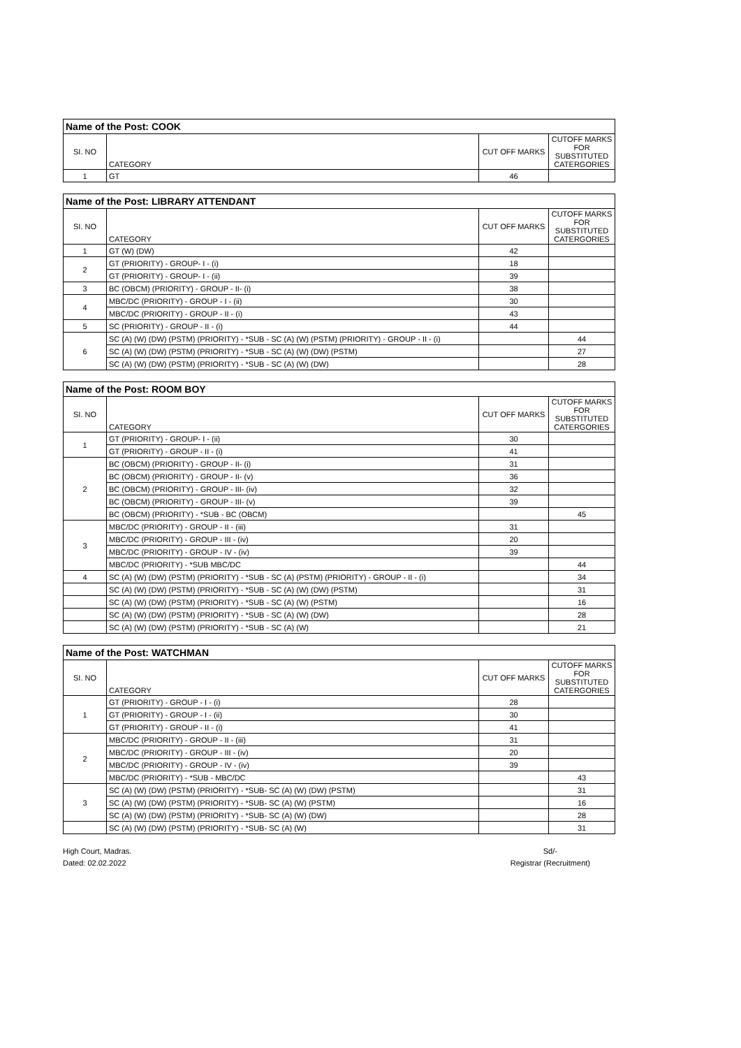| Name of the Post: COOK | | | |
| --- | --- | --- | --- |
| SI. NO | CATEGORY | CUT OFF MARKS | CUTOFF MARKS FOR SUBSTITUTED CATERGORIES |
| 1 | GT | 46 | |
| Name of the Post: LIBRARY ATTENDANT | | | |
| --- | --- | --- | --- |
| SI. NO | CATEGORY | CUT OFF MARKS | CUTOFF MARKS FOR SUBSTITUTED CATERGORIES |
| 1 | GT (W) (DW) | 42 | |
| 2 | GT (PRIORITY) - GROUP- I - (i) | 18 | |
| | GT (PRIORITY) - GROUP- I - (ii) | 39 | |
| 3 | BC (OBCM) (PRIORITY) - GROUP - II- (i) | 38 | |
| 4 | MBC/DC (PRIORITY) - GROUP - I - (ii) | 30 | |
| | MBC/DC (PRIORITY) - GROUP - II - (i) | 43 | |
| 5 | SC (PRIORITY) - GROUP - II - (i) | 44 | |
| 6 | SC (A) (W) (DW) (PSTM) (PRIORITY) - *SUB - SC (A) (W) (PSTM) (PRIORITY) - GROUP - II - (i) | | 44 |
| | SC (A) (W) (DW) (PSTM) (PRIORITY) - *SUB - SC (A) (W) (DW) (PSTM) | | 27 |
| | SC (A) (W) (DW) (PSTM) (PRIORITY) - *SUB - SC (A) (W) (DW) | | 28 |
| Name of the Post: ROOM BOY | | | |
| --- | --- | --- | --- |
| SI. NO | CATEGORY | CUT OFF MARKS | CUTOFF MARKS FOR SUBSTITUTED CATERGORIES |
| 1 | GT (PRIORITY) - GROUP- I - (ii) | 30 | |
| | GT (PRIORITY) - GROUP - II - (i) | 41 | |
| 2 | BC (OBCM) (PRIORITY) - GROUP - II- (i) | 31 | |
| | BC (OBCM) (PRIORITY) - GROUP - II- (v) | 36 | |
| | BC (OBCM) (PRIORITY) - GROUP - III- (iv) | 32 | |
| | BC (OBCM) (PRIORITY) - GROUP - III- (v) | 39 | |
| | BC (OBCM) (PRIORITY) - *SUB - BC (OBCM) | | 45 |
| 3 | MBC/DC (PRIORITY) - GROUP - II - (iii) | 31 | |
| | MBC/DC (PRIORITY) - GROUP - III - (iv) | 20 | |
| | MBC/DC (PRIORITY) - GROUP - IV - (iv) | 39 | |
| | MBC/DC (PRIORITY) - *SUB MBC/DC | | 44 |
| 4 | SC (A) (W) (DW) (PSTM) (PRIORITY) - *SUB - SC (A) (PSTM) (PRIORITY) - GROUP - II - (i) | | 34 |
| | SC (A) (W) (DW) (PSTM) (PRIORITY) - *SUB - SC (A) (W) (DW) (PSTM) | | 31 |
| | SC (A) (W) (DW) (PSTM) (PRIORITY) - *SUB - SC (A) (W) (PSTM) | | 16 |
| | SC (A) (W) (DW) (PSTM) (PRIORITY) - *SUB - SC (A) (W) (DW) | | 28 |
| | SC (A) (W) (DW) (PSTM) (PRIORITY) - *SUB - SC (A) (W) | | 21 |
| Name of the Post: WATCHMAN | | | |
| --- | --- | --- | --- |
| SI. NO | CATEGORY | CUT OFF MARKS | CUTOFF MARKS FOR SUBSTITUTED CATERGORIES |
| 1 | GT (PRIORITY) - GROUP - I - (i) | 28 | |
| | GT (PRIORITY) - GROUP - I - (ii) | 30 | |
| | GT (PRIORITY) - GROUP - II - (i) | 41 | |
| 2 | MBC/DC (PRIORITY) - GROUP - II - (iii) | 31 | |
| | MBC/DC (PRIORITY) - GROUP - III - (iv) | 20 | |
| | MBC/DC (PRIORITY) - GROUP - IV - (iv) | 39 | |
| | MBC/DC (PRIORITY) - *SUB - MBC/DC | | 43 |
| 3 | SC (A) (W) (DW) (PSTM) (PRIORITY) - *SUB- SC (A) (W) (DW) (PSTM) | | 31 |
| | SC (A) (W) (DW) (PSTM) (PRIORITY) - *SUB- SC (A) (W) (PSTM) | | 16 |
| | SC (A) (W) (DW) (PSTM) (PRIORITY) - *SUB- SC (A) (W) (DW) | | 28 |
| | SC (A) (W) (DW) (PSTM) (PRIORITY) - *SUB- SC (A) (W) | | 31 |
High Court, Madras.
Dated: 02.02.2022
Sd/-
Registrar (Recruitment)